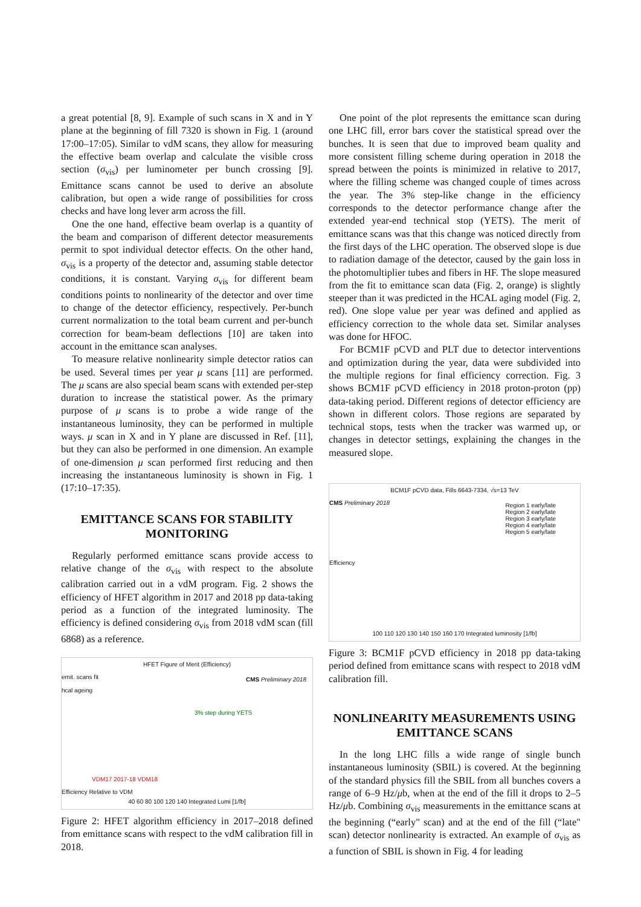a great potential [8, 9]. Example of such scans in X and in Y plane at the beginning of fill 7320 is shown in Fig. 1 (around 17:00–17:05). Similar to vdM scans, they allow for measuring the effective beam overlap and calculate the visible cross section (σ<sub>vis</sub>) per luminometer per bunch crossing [9]. Emittance scans cannot be used to derive an absolute calibration, but open a wide range of possibilities for cross checks and have long lever arm across the fill.
One the one hand, effective beam overlap is a quantity of the beam and comparison of different detector measurements permit to spot individual detector effects. On the other hand, σ<sub>vis</sub> is a property of the detector and, assuming stable detector conditions, it is constant. Varying σ<sub>vis</sub> for different beam conditions points to nonlinearity of the detector and over time to change of the detector efficiency, respectively. Per-bunch current normalization to the total beam current and per-bunch correction for beam-beam deflections [10] are taken into account in the emittance scan analyses.
To measure relative nonlinearity simple detector ratios can be used. Several times per year μ scans [11] are performed. The μ scans are also special beam scans with extended per-step duration to increase the statistical power. As the primary purpose of μ scans is to probe a wide range of the instantaneous luminosity, they can be performed in multiple ways. μ scan in X and in Y plane are discussed in Ref. [11], but they can also be performed in one dimension. An example of one-dimension μ scan performed first reducing and then increasing the instantaneous luminosity is shown in Fig. 1 (17:10–17:35).
EMITTANCE SCANS FOR STABILITY MONITORING
Regularly performed emittance scans provide access to relative change of the σ<sub>vis</sub> with respect to the absolute calibration carried out in a vdM program. Fig. 2 shows the efficiency of HFET algorithm in 2017 and 2018 pp data-taking period as a function of the integrated luminosity. The efficiency is defined considering σ<sub>vis</sub> from 2018 vdM scan (fill 6868) as a reference.
HFET Figure of Merit (Efficiency)
emit. scans fit
hcal ageing
CMS Preliminary 2018
3% step during YETS
VDM17 2017-18 VDM18
Efficiency Relative to VDM
40 60 80 100 120 140 Integrated Lumi [1/fb]
Figure 2: HFET algorithm efficiency in 2017–2018 defined from emittance scans with respect to the vdM calibration fill in 2018.
One point of the plot represents the emittance scan during one LHC fill, error bars cover the statistical spread over the bunches. It is seen that due to improved beam quality and more consistent filling scheme during operation in 2018 the spread between the points is minimized in relative to 2017, where the filling scheme was changed couple of times across the year. The 3% step-like change in the efficiency corresponds to the detector performance change after the extended year-end technical stop (YETS). The merit of emittance scans was that this change was noticed directly from the first days of the LHC operation. The observed slope is due to radiation damage of the detector, caused by the gain loss in the photomultiplier tubes and fibers in HF. The slope measured from the fit to emittance scan data (Fig. 2, orange) is slightly steeper than it was predicted in the HCAL aging model (Fig. 2, red). One slope value per year was defined and applied as efficiency correction to the whole data set. Similar analyses was done for HFOC.
For BCM1F pCVD and PLT due to detector interventions and optimization during the year, data were subdivided into the multiple regions for final efficiency correction. Fig. 3 shows BCM1F pCVD efficiency in 2018 proton-proton (pp) data-taking period. Different regions of detector efficiency are shown in different colors. Those regions are separated by technical stops, tests when the tracker was warmed up, or changes in detector settings, explaining the changes in the measured slope.
BCM1F pCVD data, Fills 6643-7334, √s=13 TeV
CMS Preliminary 2018
Region 1 early/late
Region 2 early/late
Region 3 early/late
Region 4 early/late
Region 5 early/late
Efficiency
100 110 120 130 140 150 160 170 Integrated luminosity [1/fb]
Figure 3: BCM1F pCVD efficiency in 2018 pp data-taking period defined from emittance scans with respect to 2018 vdM calibration fill.
NONLINEARITY MEASUREMENTS USING EMITTANCE SCANS
In the long LHC fills a wide range of single bunch instantaneous luminosity (SBIL) is covered. At the beginning of the standard physics fill the SBIL from all bunches covers a range of 6–9 Hz/μb, when at the end of the fill it drops to 2–5 Hz/μb. Combining σ<sub>vis</sub> measurements in the emittance scans at the beginning (“early" scan) and at the end of the fill (“late" scan) detector nonlinearity is extracted. An example of σ<sub>vis</sub> as a function of SBIL is shown in Fig. 4 for leading